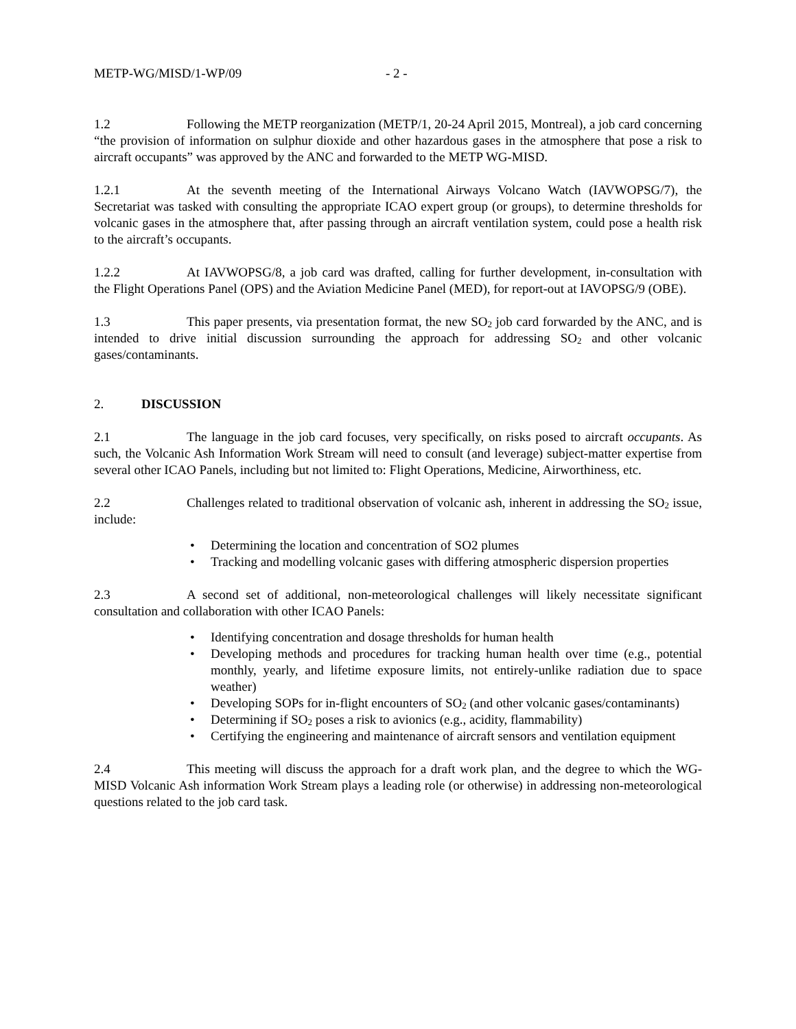METP-WG/MISD/1-WP/09 - 2 -
1.2 Following the METP reorganization (METP/1, 20-24 April 2015, Montreal), a job card concerning “the provision of information on sulphur dioxide and other hazardous gases in the atmosphere that pose a risk to aircraft occupants” was approved by the ANC and forwarded to the METP WG-MISD.
1.2.1 At the seventh meeting of the International Airways Volcano Watch (IAVWOPSG/7), the Secretariat was tasked with consulting the appropriate ICAO expert group (or groups), to determine thresholds for volcanic gases in the atmosphere that, after passing through an aircraft ventilation system, could pose a health risk to the aircraft’s occupants.
1.2.2 At IAVWOPSG/8, a job card was drafted, calling for further development, in-consultation with the Flight Operations Panel (OPS) and the Aviation Medicine Panel (MED), for report-out at IAVOPSG/9 (OBE).
1.3 This paper presents, via presentation format, the new SO<sub>2</sub> job card forwarded by the ANC, and is intended to drive initial discussion surrounding the approach for addressing SO<sub>2</sub> and other volcanic gases/contaminants.
2. DISCUSSION
2.1 The language in the job card focuses, very specifically, on risks posed to aircraft occupants. As such, the Volcanic Ash Information Work Stream will need to consult (and leverage) subject-matter expertise from several other ICAO Panels, including but not limited to: Flight Operations, Medicine, Airworthiness, etc.
2.2 Challenges related to traditional observation of volcanic ash, inherent in addressing the SO<sub>2</sub> issue, include:
• Determining the location and concentration of SO2 plumes
• Tracking and modelling volcanic gases with differing atmospheric dispersion properties
2.3 A second set of additional, non-meteorological challenges will likely necessitate significant consultation and collaboration with other ICAO Panels:
• Identifying concentration and dosage thresholds for human health
• Developing methods and procedures for tracking human health over time (e.g., potential monthly, yearly, and lifetime exposure limits, not entirely-unlike radiation due to space weather)
• Developing SOPs for in-flight encounters of SO<sub>2</sub> (and other volcanic gases/contaminants)
• Determining if SO<sub>2</sub> poses a risk to avionics (e.g., acidity, flammability)
• Certifying the engineering and maintenance of aircraft sensors and ventilation equipment
2.4 This meeting will discuss the approach for a draft work plan, and the degree to which the WG-MISD Volcanic Ash information Work Stream plays a leading role (or otherwise) in addressing non-meteorological questions related to the job card task.